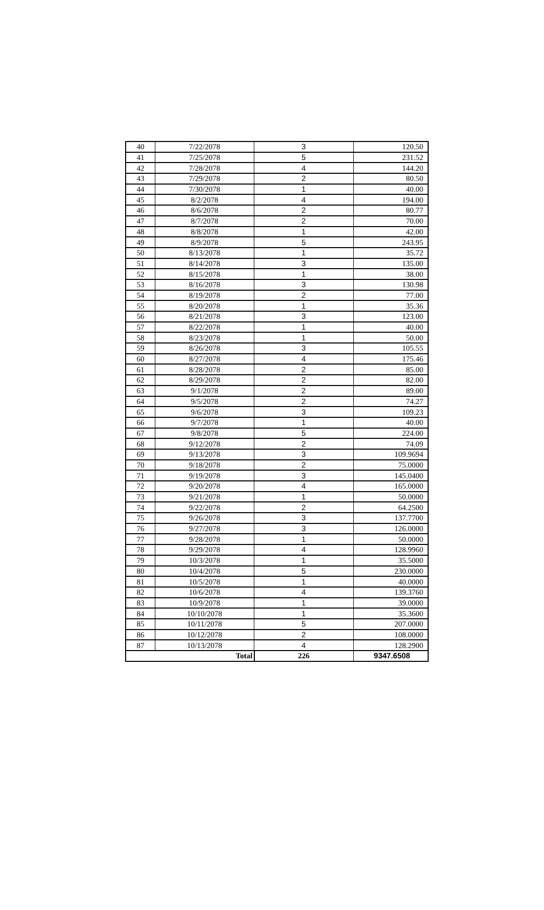| 40 | 7/22/2078 | 3 | 120.50 |
| 41 | 7/25/2078 | 5 | 231.52 |
| 42 | 7/28/2078 | 4 | 144.20 |
| 43 | 7/29/2078 | 2 | 80.50 |
| 44 | 7/30/2078 | 1 | 40.00 |
| 45 | 8/2/2078 | 4 | 194.00 |
| 46 | 8/6/2078 | 2 | 80.77 |
| 47 | 8/7/2078 | 2 | 70.00 |
| 48 | 8/8/2078 | 1 | 42.00 |
| 49 | 8/9/2078 | 5 | 243.95 |
| 50 | 8/13/2078 | 1 | 35.72 |
| 51 | 8/14/2078 | 3 | 135.00 |
| 52 | 8/15/2078 | 1 | 38.00 |
| 53 | 8/16/2078 | 3 | 130.98 |
| 54 | 8/19/2078 | 2 | 77.00 |
| 55 | 8/20/2078 | 1 | 35.36 |
| 56 | 8/21/2078 | 3 | 123.00 |
| 57 | 8/22/2078 | 1 | 40.00 |
| 58 | 8/23/2078 | 1 | 50.00 |
| 59 | 8/26/2078 | 3 | 105.55 |
| 60 | 8/27/2078 | 4 | 175.46 |
| 61 | 8/28/2078 | 2 | 85.00 |
| 62 | 8/29/2078 | 2 | 82.00 |
| 63 | 9/1/2078 | 2 | 89.00 |
| 64 | 9/5/2078 | 2 | 74.27 |
| 65 | 9/6/2078 | 3 | 109.23 |
| 66 | 9/7/2078 | 1 | 40.00 |
| 67 | 9/8/2078 | 5 | 224.00 |
| 68 | 9/12/2078 | 2 | 74.09 |
| 69 | 9/13/2078 | 3 | 109.9694 |
| 70 | 9/18/2078 | 2 | 75.0000 |
| 71 | 9/19/2078 | 3 | 145.0400 |
| 72 | 9/20/2078 | 4 | 165.0000 |
| 73 | 9/21/2078 | 1 | 50.0000 |
| 74 | 9/22/2078 | 2 | 64.2500 |
| 75 | 9/26/2078 | 3 | 137.7700 |
| 76 | 9/27/2078 | 3 | 126.0000 |
| 77 | 9/28/2078 | 1 | 50.0000 |
| 78 | 9/29/2078 | 4 | 128.9960 |
| 79 | 10/3/2078 | 1 | 35.5000 |
| 80 | 10/4/2078 | 5 | 230.0000 |
| 81 | 10/5/2078 | 1 | 40.0000 |
| 82 | 10/6/2078 | 4 | 139.3760 |
| 83 | 10/9/2078 | 1 | 39.0000 |
| 84 | 10/10/2078 | 1 | 35.3600 |
| 85 | 10/11/2078 | 5 | 207.0000 |
| 86 | 10/12/2078 | 2 | 108.0000 |
| 87 | 10/13/2078 | 4 | 128.2900 |
| Total | | 226 | 9347.6508 |